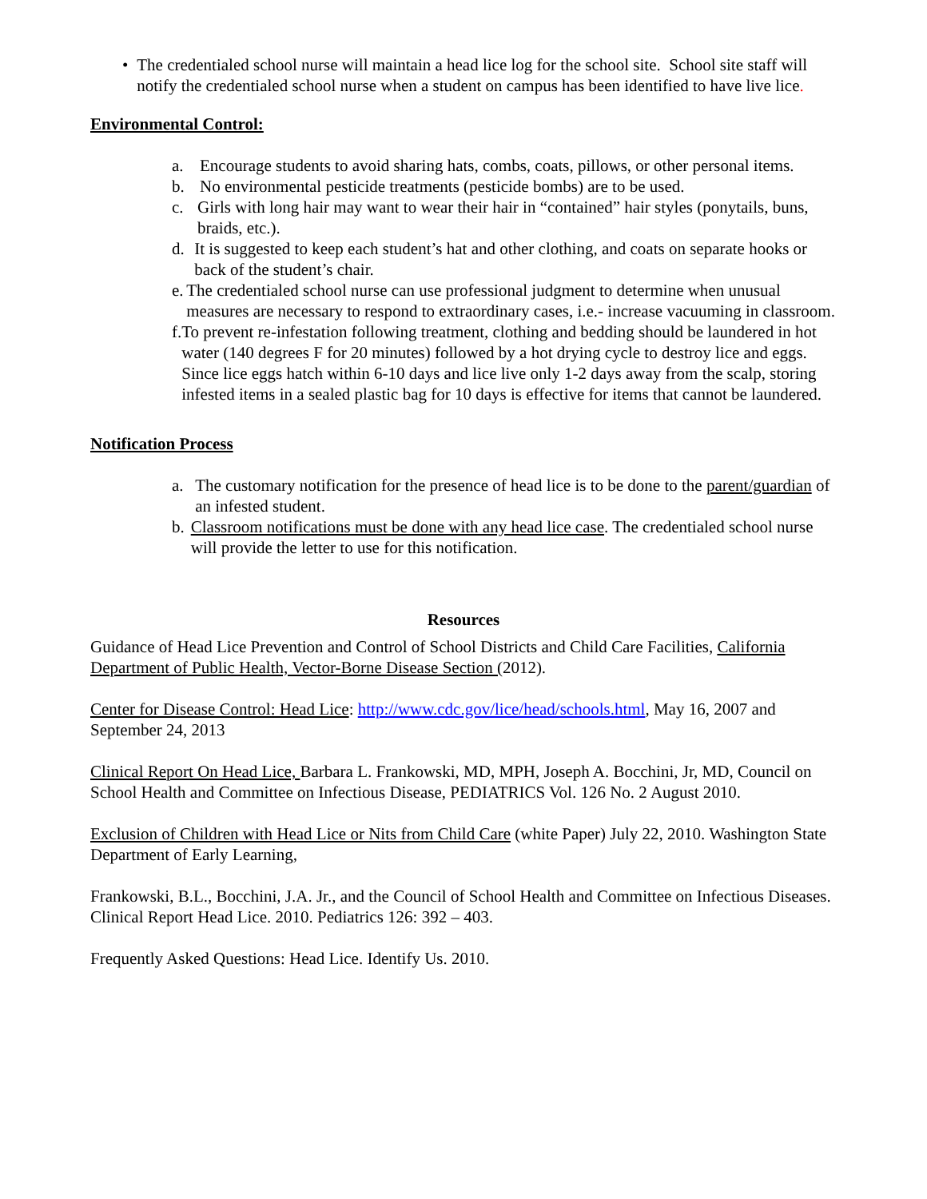• The credentialed school nurse will maintain a head lice log for the school site. School site staff will notify the credentialed school nurse when a student on campus has been identified to have live lice.
Environmental Control:
a. Encourage students to avoid sharing hats, combs, coats, pillows, or other personal items.
b. No environmental pesticide treatments (pesticide bombs) are to be used.
c. Girls with long hair may want to wear their hair in “contained” hair styles (ponytails, buns, braids, etc.).
d. It is suggested to keep each student’s hat and other clothing, and coats on separate hooks or back of the student’s chair.
e. The credentialed school nurse can use professional judgment to determine when unusual measures are necessary to respond to extraordinary cases, i.e.- increase vacuuming in classroom.
f. To prevent re-infestation following treatment, clothing and bedding should be laundered in hot water (140 degrees F for 20 minutes) followed by a hot drying cycle to destroy lice and eggs. Since lice eggs hatch within 6-10 days and lice live only 1-2 days away from the scalp, storing infested items in a sealed plastic bag for 10 days is effective for items that cannot be laundered.
Notification Process
a. The customary notification for the presence of head lice is to be done to the parent/guardian of an infested student.
b. Classroom notifications must be done with any head lice case. The credentialed school nurse will provide the letter to use for this notification.
Resources
Guidance of Head Lice Prevention and Control of School Districts and Child Care Facilities, California Department of Public Health, Vector-Borne Disease Section (2012).
Center for Disease Control: Head Lice: http://www.cdc.gov/lice/head/schools.html, May 16, 2007 and September 24, 2013
Clinical Report On Head Lice, Barbara L. Frankowski, MD, MPH, Joseph A. Bocchini, Jr, MD, Council on School Health and Committee on Infectious Disease, PEDIATRICS Vol. 126 No. 2 August 2010.
Exclusion of Children with Head Lice or Nits from Child Care (white Paper) July 22, 2010. Washington State Department of Early Learning,
Frankowski, B.L., Bocchini, J.A. Jr., and the Council of School Health and Committee on Infectious Diseases. Clinical Report Head Lice. 2010. Pediatrics 126: 392 – 403.
Frequently Asked Questions: Head Lice. Identify Us. 2010.